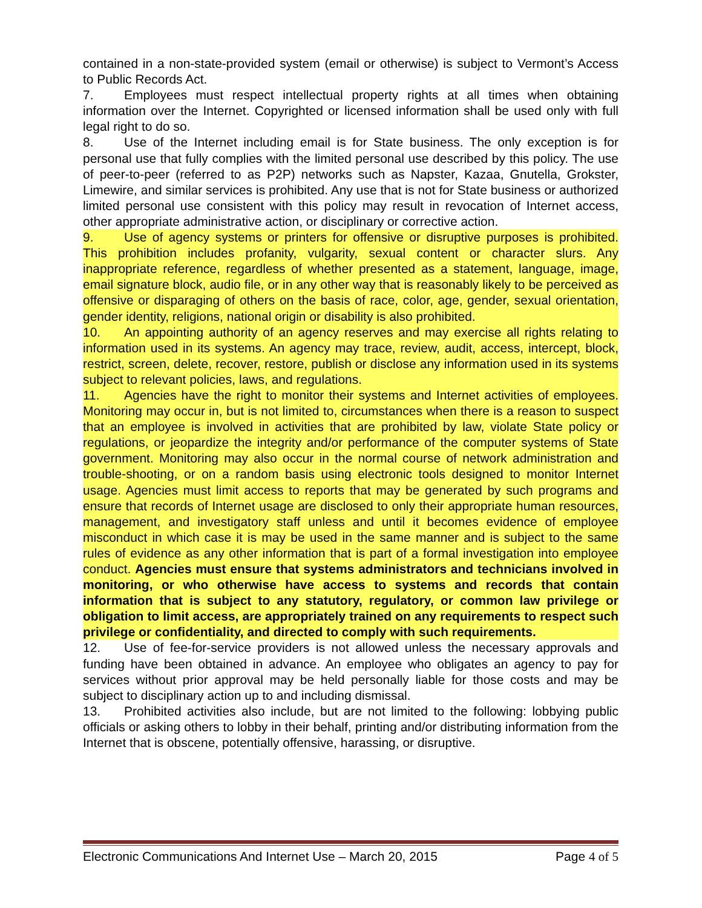contained in a non-state-provided system (email or otherwise) is subject to Vermont’s Access to Public Records Act.
7. Employees must respect intellectual property rights at all times when obtaining information over the Internet. Copyrighted or licensed information shall be used only with full legal right to do so.
8. Use of the Internet including email is for State business. The only exception is for personal use that fully complies with the limited personal use described by this policy. The use of peer-to-peer (referred to as P2P) networks such as Napster, Kazaa, Gnutella, Grokster, Limewire, and similar services is prohibited. Any use that is not for State business or authorized limited personal use consistent with this policy may result in revocation of Internet access, other appropriate administrative action, or disciplinary or corrective action.
9. Use of agency systems or printers for offensive or disruptive purposes is prohibited. This prohibition includes profanity, vulgarity, sexual content or character slurs. Any inappropriate reference, regardless of whether presented as a statement, language, image, email signature block, audio file, or in any other way that is reasonably likely to be perceived as offensive or disparaging of others on the basis of race, color, age, gender, sexual orientation, gender identity, religions, national origin or disability is also prohibited.
10. An appointing authority of an agency reserves and may exercise all rights relating to information used in its systems. An agency may trace, review, audit, access, intercept, block, restrict, screen, delete, recover, restore, publish or disclose any information used in its systems subject to relevant policies, laws, and regulations.
11. Agencies have the right to monitor their systems and Internet activities of employees. Monitoring may occur in, but is not limited to, circumstances when there is a reason to suspect that an employee is involved in activities that are prohibited by law, violate State policy or regulations, or jeopardize the integrity and/or performance of the computer systems of State government. Monitoring may also occur in the normal course of network administration and trouble-shooting, or on a random basis using electronic tools designed to monitor Internet usage. Agencies must limit access to reports that may be generated by such programs and ensure that records of Internet usage are disclosed to only their appropriate human resources, management, and investigatory staff unless and until it becomes evidence of employee misconduct in which case it is may be used in the same manner and is subject to the same rules of evidence as any other information that is part of a formal investigation into employee conduct. Agencies must ensure that systems administrators and technicians involved in monitoring, or who otherwise have access to systems and records that contain information that is subject to any statutory, regulatory, or common law privilege or obligation to limit access, are appropriately trained on any requirements to respect such privilege or confidentiality, and directed to comply with such requirements.
12. Use of fee-for-service providers is not allowed unless the necessary approvals and funding have been obtained in advance. An employee who obligates an agency to pay for services without prior approval may be held personally liable for those costs and may be subject to disciplinary action up to and including dismissal.
13. Prohibited activities also include, but are not limited to the following: lobbying public officials or asking others to lobby in their behalf, printing and/or distributing information from the Internet that is obscene, potentially offensive, harassing, or disruptive.
Electronic Communications And Internet Use – March 20, 2015 Page 4 of 5